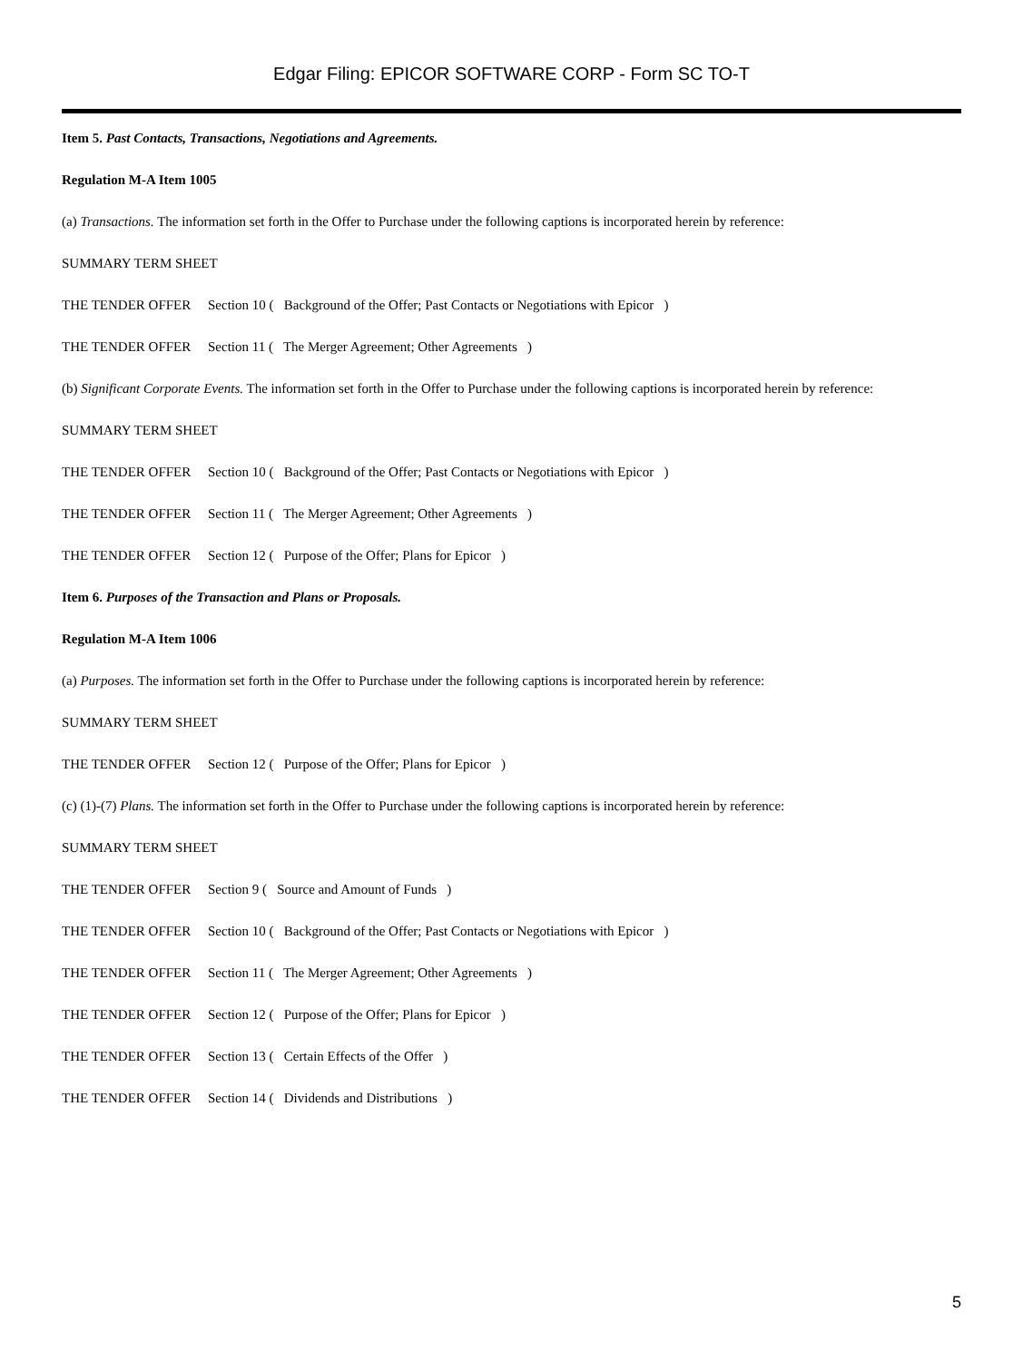Edgar Filing: EPICOR SOFTWARE CORP - Form SC TO-T
Item 5. Past Contacts, Transactions, Negotiations and Agreements.
Regulation M-A Item 1005
(a) Transactions. The information set forth in the Offer to Purchase under the following captions is incorporated herein by reference:
SUMMARY TERM SHEET
THE TENDER OFFER Section 10 ( Background of the Offer; Past Contacts or Negotiations with Epicor )
THE TENDER OFFER Section 11 ( The Merger Agreement; Other Agreements )
(b) Significant Corporate Events. The information set forth in the Offer to Purchase under the following captions is incorporated herein by reference:
SUMMARY TERM SHEET
THE TENDER OFFER Section 10 ( Background of the Offer; Past Contacts or Negotiations with Epicor )
THE TENDER OFFER Section 11 ( The Merger Agreement; Other Agreements )
THE TENDER OFFER Section 12 ( Purpose of the Offer; Plans for Epicor )
Item 6. Purposes of the Transaction and Plans or Proposals.
Regulation M-A Item 1006
(a) Purposes. The information set forth in the Offer to Purchase under the following captions is incorporated herein by reference:
SUMMARY TERM SHEET
THE TENDER OFFER Section 12 ( Purpose of the Offer; Plans for Epicor )
(c) (1)-(7) Plans. The information set forth in the Offer to Purchase under the following captions is incorporated herein by reference:
SUMMARY TERM SHEET
THE TENDER OFFER Section 9 ( Source and Amount of Funds )
THE TENDER OFFER Section 10 ( Background of the Offer; Past Contacts or Negotiations with Epicor )
THE TENDER OFFER Section 11 ( The Merger Agreement; Other Agreements )
THE TENDER OFFER Section 12 ( Purpose of the Offer; Plans for Epicor )
THE TENDER OFFER Section 13 ( Certain Effects of the Offer )
THE TENDER OFFER Section 14 ( Dividends and Distributions )
5